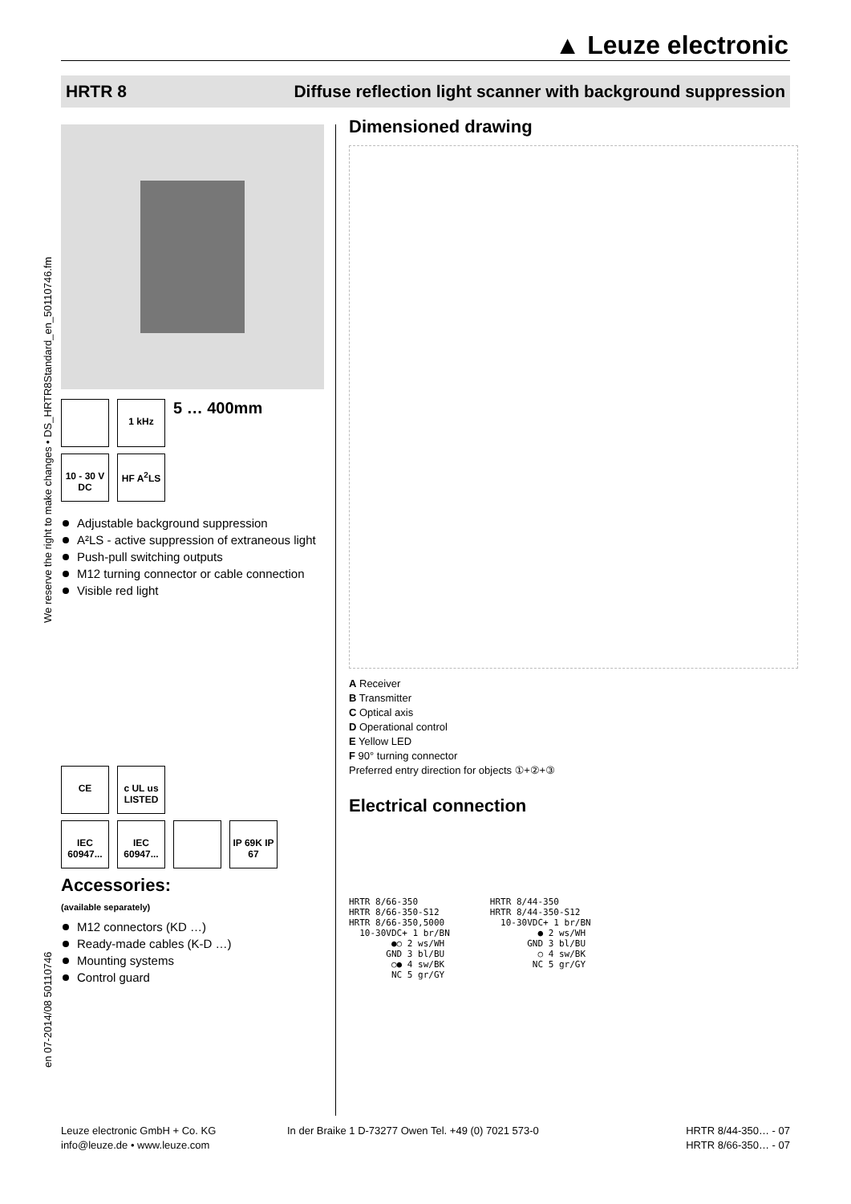▲ Leuze electronic
HRTR 8 Diffuse reflection light scanner with background suppression
en 07-2014/08 50110746 We reserve the right to make changes • DS_HRTR8Standard_en_50110746.fm
1 kHz 5 … 400mm
10 - 30 V DC HF A<sup>2</sup>LS
Adjustable background suppression
A²LS - active suppression of extraneous light
Push-pull switching outputs
M12 turning connector or cable connection
Visible red light
CE c UL us LISTED
IEC 60947... IEC 60947... IP 69K IP 67
Accessories:
(available separately)
M12 connectors (KD …)
Ready-made cables (K-D …)
Mounting systems
Control guard
Dimensioned drawing
A Receiver
B Transmitter
C Optical axis
D Operational control
E Yellow LED
F 90° turning connector
Preferred entry direction for objects ①+②+③
Electrical connection
HRTR 8/66-350
HRTR 8/66-350-S12
HRTR 8/66-350,5000
  10-30VDC+ 1 br/BN
        ●○ 2 ws/WH
       GND 3 bl/BU
        ○● 4 sw/BK
        NC 5 gr/GY
HRTR 8/44-350
HRTR 8/44-350-S12
  10-30VDC+ 1 br/BN
         ● 2 ws/WH
       GND 3 bl/BU
         ○ 4 sw/BK
        NC 5 gr/GY
Leuze electronic GmbH + Co. KG
info@leuze.de • www.leuze.com
In der Braike 1 D-73277 Owen Tel. +49 (0) 7021 573-0
HRTR 8/44-350… - 07
HRTR 8/66-350… - 07